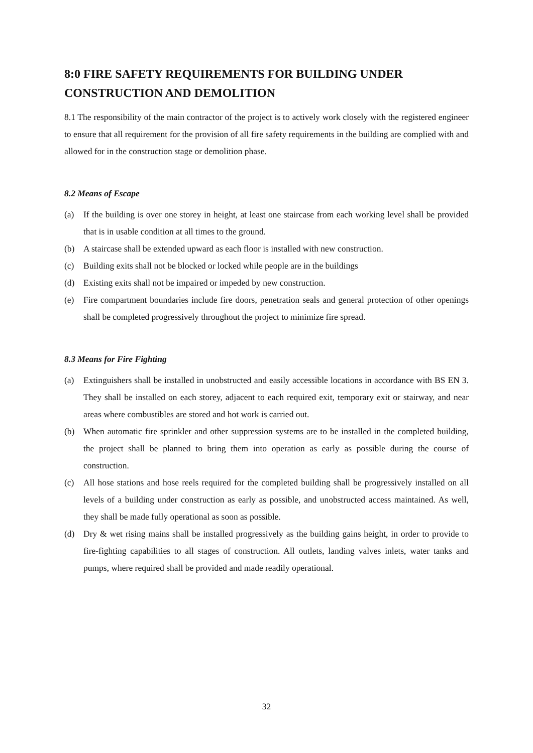8:0 FIRE SAFETY REQUIREMENTS FOR BUILDING UNDER CONSTRUCTION AND DEMOLITION
8.1 The responsibility of the main contractor of the project is to actively work closely with the registered engineer to ensure that all requirement for the provision of all fire safety requirements in the building are complied with and allowed for in the construction stage or demolition phase.
8.2 Means of Escape
(a) If the building is over one storey in height, at least one staircase from each working level shall be provided that is in usable condition at all times to the ground.
(b) A staircase shall be extended upward as each floor is installed with new construction.
(c) Building exits shall not be blocked or locked while people are in the buildings
(d) Existing exits shall not be impaired or impeded by new construction.
(e) Fire compartment boundaries include fire doors, penetration seals and general protection of other openings shall be completed progressively throughout the project to minimize fire spread.
8.3 Means for Fire Fighting
(a) Extinguishers shall be installed in unobstructed and easily accessible locations in accordance with BS EN 3. They shall be installed on each storey, adjacent to each required exit, temporary exit or stairway, and near areas where combustibles are stored and hot work is carried out.
(b) When automatic fire sprinkler and other suppression systems are to be installed in the completed building, the project shall be planned to bring them into operation as early as possible during the course of construction.
(c) All hose stations and hose reels required for the completed building shall be progressively installed on all levels of a building under construction as early as possible, and unobstructed access maintained. As well, they shall be made fully operational as soon as possible.
(d) Dry & wet rising mains shall be installed progressively as the building gains height, in order to provide to fire-fighting capabilities to all stages of construction. All outlets, landing valves inlets, water tanks and pumps, where required shall be provided and made readily operational.
32